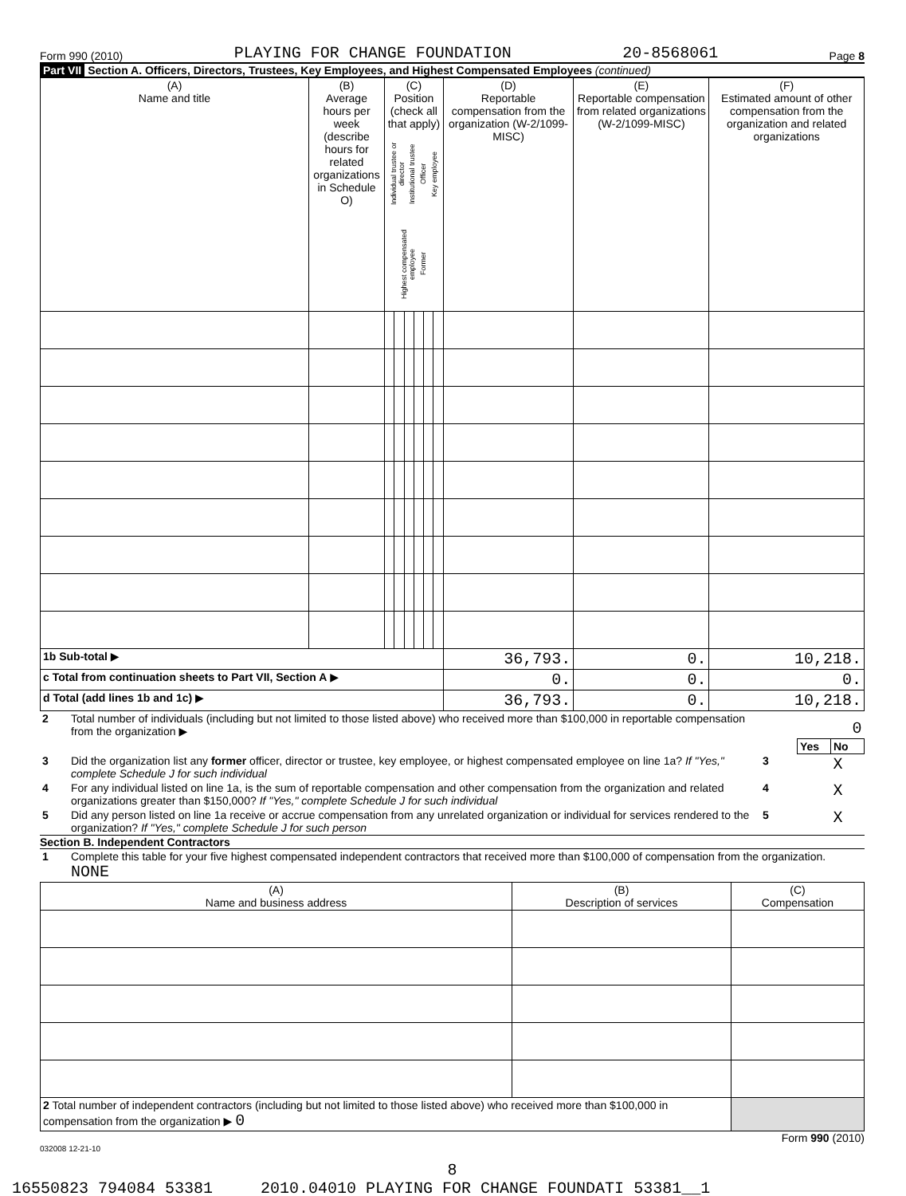Form 990 (2010) PLAYING FOR CHANGE FOUNDATION 20-8568061 Page 8
Part VII Section A. Officers, Directors, Trustees, Key Employees, and Highest Compensated Employees (continued)
| (A) Name and title | (B) Average hours per week (describe hours for related organizations in Schedule O) | (C) Position (check all that apply) Individual trustee or director Institutional trustee Officer Key employee Highest compensated employee Former | | | | | | (D) Reportable compensation from the organization (W-2/1099-MISC) | (E) Reportable compensation from related organizations (W-2/1099-MISC) | (F) Estimated amount of other compensation from the organization and related organizations |
| --- | --- | --- | --- | --- | --- | --- | --- | --- | --- | --- |
| 1b Sub-total ▶ | | | | | | | | 36,793. | 0. | 10,218. |
| c Total from continuation sheets to Part VII, Section A ▶ | | | | | | | | 0. | 0. | 0. |
| d Total (add lines 1b and 1c) ▶ | | | | | | | | 36,793. | 0. | 10,218. |
| 2 | Total number of individuals (including but not limited to those listed above) who received more than $100,000 in reportable compensation from the organization ▶ | 0 | | |
| | | | Yes | No |
| 3 | Did the organization list any former officer, director or trustee, key employee, or highest compensated employee on line 1a? If "Yes," complete Schedule J for such individual | 3 | | X |
| 4 | For any individual listed on line 1a, is the sum of reportable compensation and other compensation from the organization and related organizations greater than $150,000? If "Yes," complete Schedule J for such individual | 4 | | X |
| 5 | Did any person listed on line 1a receive or accrue compensation from any unrelated organization or individual for services rendered to the organization? If "Yes," complete Schedule J for such person | 5 | | X |
Section B. Independent Contractors
| 1 | Complete this table for your five highest compensated independent contractors that received more than $100,000 of compensation from the organization. NONE |
| (A) Name and business address | (B) Description of services | (C) Compensation |
| --- | --- | --- |
| 2 Total number of independent contractors (including but not limited to those listed above) who received more than $100,000 in compensation from the organization ▶ 0 | | |
Form 990 (2010)
032008 12-21-10
8
16550823 794084 53381 2010.04010 PLAYING FOR CHANGE FOUNDATI 53381__1